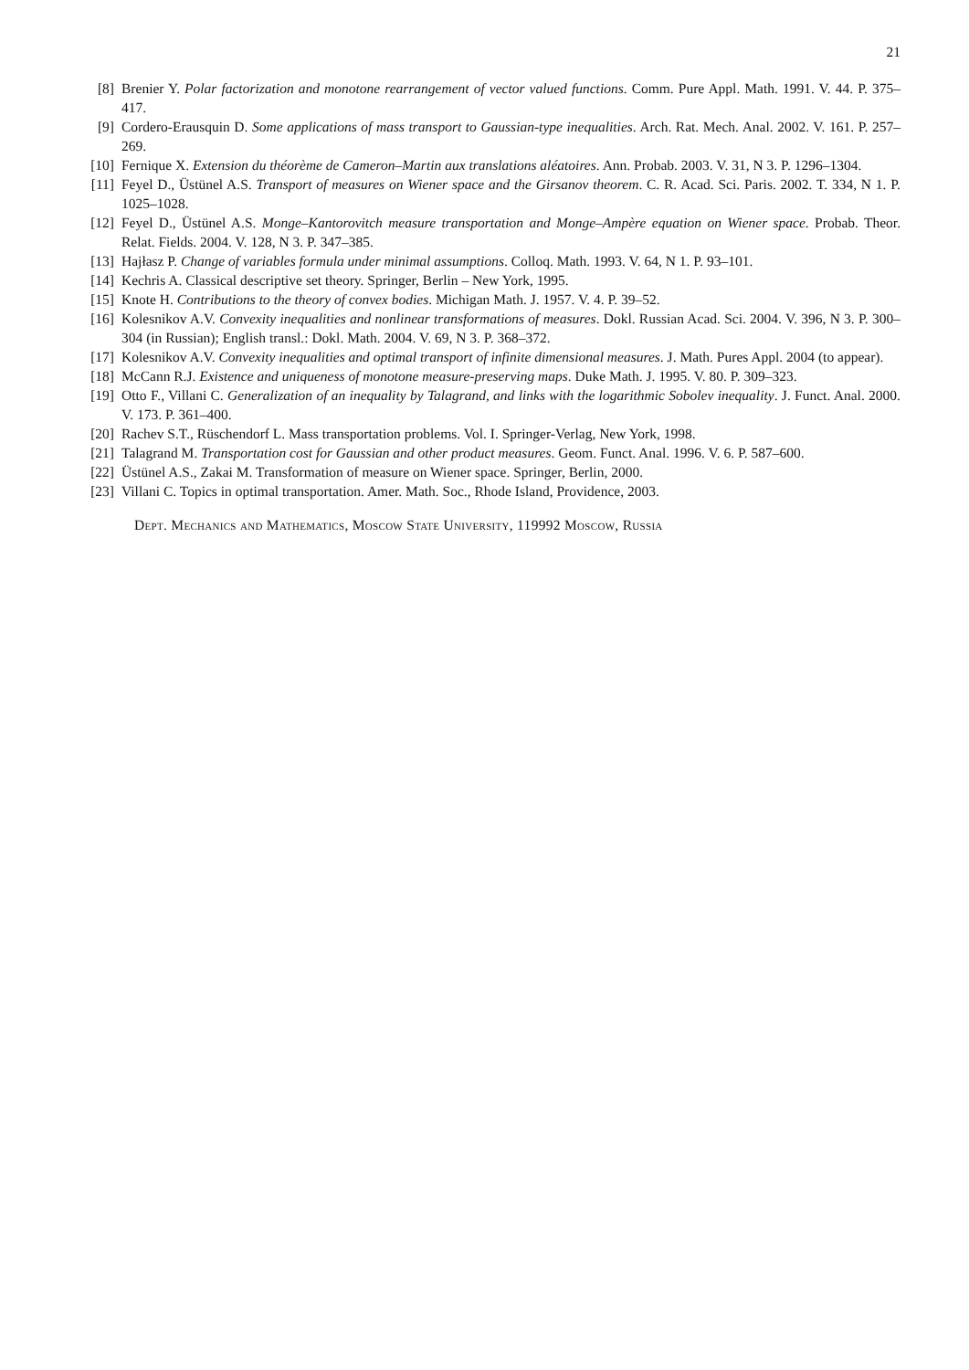21
[8] Brenier Y. Polar factorization and monotone rearrangement of vector valued functions. Comm. Pure Appl. Math. 1991. V. 44. P. 375–417.
[9] Cordero-Erausquin D. Some applications of mass transport to Gaussian-type inequalities. Arch. Rat. Mech. Anal. 2002. V. 161. P. 257–269.
[10] Fernique X. Extension du théorème de Cameron–Martin aux translations aléatoires. Ann. Probab. 2003. V. 31, N 3. P. 1296–1304.
[11] Feyel D., Üstünel A.S. Transport of measures on Wiener space and the Girsanov theorem. C. R. Acad. Sci. Paris. 2002. T. 334, N 1. P. 1025–1028.
[12] Feyel D., Üstünel A.S. Monge–Kantorovitch measure transportation and Monge–Ampère equation on Wiener space. Probab. Theor. Relat. Fields. 2004. V. 128, N 3. P. 347–385.
[13] Hajłasz P. Change of variables formula under minimal assumptions. Colloq. Math. 1993. V. 64, N 1. P. 93–101.
[14] Kechris A. Classical descriptive set theory. Springer, Berlin – New York, 1995.
[15] Knote H. Contributions to the theory of convex bodies. Michigan Math. J. 1957. V. 4. P. 39–52.
[16] Kolesnikov A.V. Convexity inequalities and nonlinear transformations of measures. Dokl. Russian Acad. Sci. 2004. V. 396, N 3. P. 300–304 (in Russian); English transl.: Dokl. Math. 2004. V. 69, N 3. P. 368–372.
[17] Kolesnikov A.V. Convexity inequalities and optimal transport of infinite dimensional measures. J. Math. Pures Appl. 2004 (to appear).
[18] McCann R.J. Existence and uniqueness of monotone measure-preserving maps. Duke Math. J. 1995. V. 80. P. 309–323.
[19] Otto F., Villani C. Generalization of an inequality by Talagrand, and links with the logarithmic Sobolev inequality. J. Funct. Anal. 2000. V. 173. P. 361–400.
[20] Rachev S.T., Rüschendorf L. Mass transportation problems. Vol. I. Springer-Verlag, New York, 1998.
[21] Talagrand M. Transportation cost for Gaussian and other product measures. Geom. Funct. Anal. 1996. V. 6. P. 587–600.
[22] Üstünel A.S., Zakai M. Transformation of measure on Wiener space. Springer, Berlin, 2000.
[23] Villani C. Topics in optimal transportation. Amer. Math. Soc., Rhode Island, Providence, 2003.
Dept. Mechanics and Mathematics, Moscow State University, 119992 Moscow, Russia